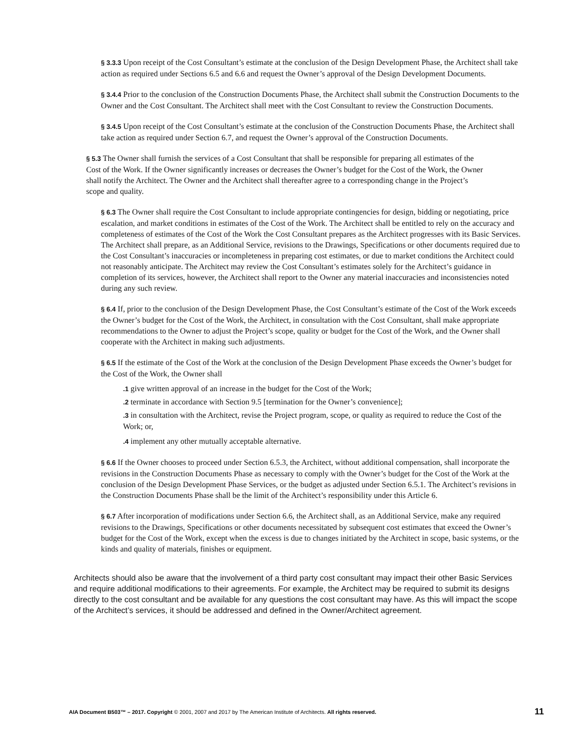§ 3.3.3 Upon receipt of the Cost Consultant’s estimate at the conclusion of the Design Development Phase, the Architect shall take action as required under Sections 6.5 and 6.6 and request the Owner’s approval of the Design Development Documents.
§ 3.4.4 Prior to the conclusion of the Construction Documents Phase, the Architect shall submit the Construction Documents to the Owner and the Cost Consultant. The Architect shall meet with the Cost Consultant to review the Construction Documents.
§ 3.4.5 Upon receipt of the Cost Consultant’s estimate at the conclusion of the Construction Documents Phase, the Architect shall take action as required under Section 6.7, and request the Owner’s approval of the Construction Documents.
§ 5.3 The Owner shall furnish the services of a Cost Consultant that shall be responsible for preparing all estimates of the Cost of the Work. If the Owner significantly increases or decreases the Owner’s budget for the Cost of the Work, the Owner shall notify the Architect. The Owner and the Architect shall thereafter agree to a corresponding change in the Project’s scope and quality.
§ 6.3 The Owner shall require the Cost Consultant to include appropriate contingencies for design, bidding or negotiating, price escalation, and market conditions in estimates of the Cost of the Work. The Architect shall be entitled to rely on the accuracy and completeness of estimates of the Cost of the Work the Cost Consultant prepares as the Architect progresses with its Basic Services. The Architect shall prepare, as an Additional Service, revisions to the Drawings, Specifications or other documents required due to the Cost Consultant’s inaccuracies or incompleteness in preparing cost estimates, or due to market conditions the Architect could not reasonably anticipate. The Architect may review the Cost Consultant’s estimates solely for the Architect’s guidance in completion of its services, however, the Architect shall report to the Owner any material inaccuracies and inconsistencies noted during any such review.
§ 6.4 If, prior to the conclusion of the Design Development Phase, the Cost Consultant’s estimate of the Cost of the Work exceeds the Owner’s budget for the Cost of the Work, the Architect, in consultation with the Cost Consultant, shall make appropriate recommendations to the Owner to adjust the Project’s scope, quality or budget for the Cost of the Work, and the Owner shall cooperate with the Architect in making such adjustments.
§ 6.5 If the estimate of the Cost of the Work at the conclusion of the Design Development Phase exceeds the Owner’s budget for the Cost of the Work, the Owner shall
.1 give written approval of an increase in the budget for the Cost of the Work;
.2 terminate in accordance with Section 9.5 [termination for the Owner’s convenience];
.3 in consultation with the Architect, revise the Project program, scope, or quality as required to reduce the Cost of the Work; or,
.4 implement any other mutually acceptable alternative.
§ 6.6 If the Owner chooses to proceed under Section 6.5.3, the Architect, without additional compensation, shall incorporate the revisions in the Construction Documents Phase as necessary to comply with the Owner’s budget for the Cost of the Work at the conclusion of the Design Development Phase Services, or the budget as adjusted under Section 6.5.1. The Architect’s revisions in the Construction Documents Phase shall be the limit of the Architect’s responsibility under this Article 6.
§ 6.7 After incorporation of modifications under Section 6.6, the Architect shall, as an Additional Service, make any required revisions to the Drawings, Specifications or other documents necessitated by subsequent cost estimates that exceed the Owner’s budget for the Cost of the Work, except when the excess is due to changes initiated by the Architect in scope, basic systems, or the kinds and quality of materials, finishes or equipment.
Architects should also be aware that the involvement of a third party cost consultant may impact their other Basic Services and require additional modifications to their agreements. For example, the Architect may be required to submit its designs directly to the cost consultant and be available for any questions the cost consultant may have. As this will impact the scope of the Architect’s services, it should be addressed and defined in the Owner/Architect agreement.
AIA Document B503™ – 2017. Copyright © 2001, 2007 and 2017 by The American Institute of Architects. All rights reserved. 11